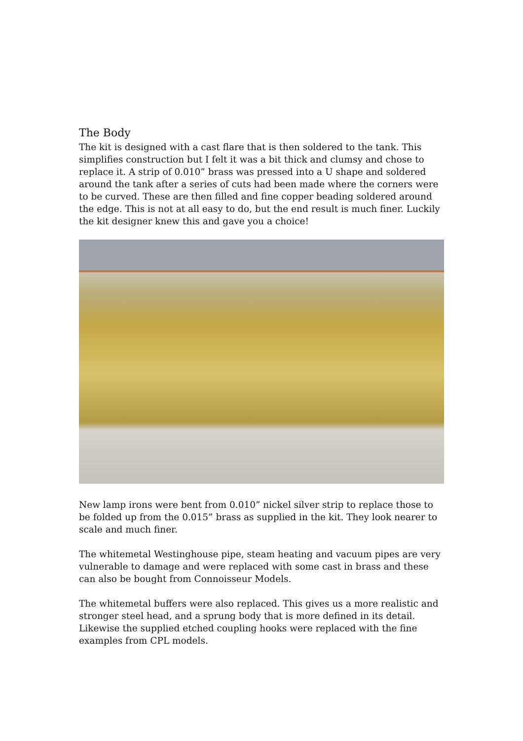The Body
The kit is designed with a cast flare that is then soldered to the tank. This simplifies construction but I felt it was a bit thick and clumsy and chose to replace it. A strip of 0.010” brass was pressed into a U shape and soldered around the tank after a series of cuts had been made where the corners were to be curved. These are then filled and fine copper beading soldered around the edge. This is not at all easy to do, but the end result is much finer. Luckily the kit designer knew this and gave you a choice!
New lamp irons were bent from 0.010” nickel silver strip to replace those to be folded up from the 0.015” brass as supplied in the kit. They look nearer to scale and much finer.
The whitemetal Westinghouse pipe, steam heating and vacuum pipes are very vulnerable to damage and were replaced with some cast in brass and these can also be bought from Connoisseur Models.
The whitemetal buffers were also replaced. This gives us a more realistic and stronger steel head, and a sprung body that is more defined in its detail. Likewise the supplied etched coupling hooks were replaced with the fine examples from CPL models.